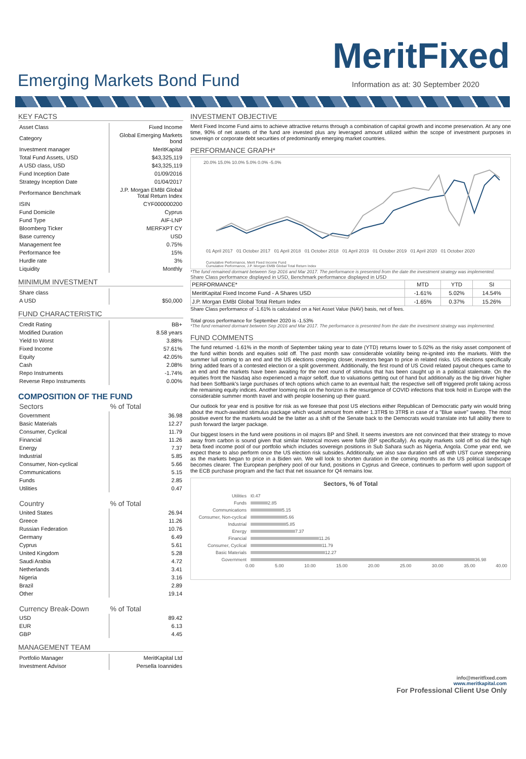MeritFixed
Emerging Markets Bond Fund
Information as at: 30 September 2020
KEY FACTS
| Asset Class | Fixed Income |
| Category | Global Emerging Markets bond |
| Investment manager | MeritKapital |
| Total Fund Assets, USD | $43,325,119 |
| A USD class, USD | $43,325,119 |
| Fund Inception Date | 01/09/2016 |
| Strategy Inception Date | 01/04/2017 |
| Performance Benchmark | J.P. Morgan EMBI Global Total Return Index |
| ISIN | CYF000000200 |
| Fund Domicile | Cyprus |
| Fund Type | AIF-LNP |
| Bloomberg Ticker | MERFXPT CY |
| Base currency | USD |
| Management fee | 0.75% |
| Performance fee | 15% |
| Hurdle rate | 3% |
| Liquidity | Monthly |
MINIMUM INVESTMENT
| Share class | |
| A USD | $50,000 |
FUND CHARACTERISTIC
| Credit Rating | BB+ |
| Modified Duration | 8.58 years |
| Yield to Worst | 3.88% |
| Fixed Income | 57.61% |
| Equity | 42.05% |
| Cash | 2.08% |
| Repo Instruments | -1.74% |
| Reverse Repo Instruments | 0.00% |
COMPOSITION OF THE FUND
| Sectors | % of Total |
| --- | --- |
| Government | 36.98 |
| Basic Materials | 12.27 |
| Consumer, Cyclical | 11.79 |
| Financial | 11.26 |
| Energy | 7.37 |
| Industrial | 5.85 |
| Consumer, Non-cyclical | 5.66 |
| Communications | 5.15 |
| Funds | 2.85 |
| Utilities | 0.47 |
| Country | % of Total |
| --- | --- |
| United States | 26.94 |
| Greece | 11.26 |
| Russian Federation | 10.76 |
| Germany | 6.49 |
| Cyprus | 5.61 |
| United Kingdom | 5.28 |
| Saudi Arabia | 4.72 |
| Netherlands | 3.41 |
| Nigeria | 3.16 |
| Brazil | 2.89 |
| Other | 19.14 |
| Currency Break-Down | % of Total |
| --- | --- |
| USD | 89.42 |
| EUR | 6.13 |
| GBP | 4.45 |
MANAGEMENT TEAM
| Portfolio Manager | MeritKapital Ltd |
| Investment Advisor | Persella Ioannides |
INVESTMENT OBJECTIVE
Merit Fixed Income Fund aims to achieve attractive returns through a combination of capital growth and income preservation. At any one time, 90% of net assets of the fund are invested plus any leveraged amount utilized within the scope of investment purposes in sovereign or corporate debt securities of predominantly emerging market countries.
PERFORMANCE GRAPH*
01 April 2017 01 October 2017 01 April 2018 01 October 2018 01 April 2019 01 October 2019 01 April 2020 01 October 2020
20.0% 15.0% 10.0% 5.0% 0.0% -5.0%
Cumulative Performance, Merit Fixed Income Fund
Cumulative Performance, J.P. Morgan EMBI Global Total Return Index
*The fund remained dormant between Sep 2016 and Mar 2017. The performance is presented from the date the investment strategy was implemented.
Share Class performance displayed in USD, Benchmark performance displayed in USD
| PERFORMANCE* | MTD | YTD | SI |
| --- | --- | --- | --- |
| MeritKapital Fixed Income Fund - A Shares USD | -1.61% | 5.02% | 14.54% |
| J.P. Morgan EMBI Global Total Return Index | -1.65% | 0.37% | 15.26% |
Share Class performance of -1.61% is calculated on a Net Asset Value (NAV) basis, net of fees.
Total gross performance for September 2020 is -1.53%
*The fund remained dormant between Sep 2016 and Mar 2017. The performance is presented from the date the investment strategy was implemented.
FUND COMMENTS
The fund returned -1.61% in the month of September taking year to date (YTD) returns lower to 5.02% as the risky asset component of the fund within bonds and equities sold off. The past month saw considerable volatility being re-ignited into the markets. With the summer lull coming to an end and the US elections creeping closer, investors began to price in related risks. US elections specifically bring added fears of a contested election or a split government. Additionally, the first round of US Covid related payout cheques came to an end and the markets have been awaiting for the next round of stimulus that has been caught up in a political stalemate. On the equities front the Nasdaq also experienced a major selloff, due to valuations getting out of hand but additionally as the big driver higher had been Softbank's large purchases of tech options which came to an eventual halt; the respective sell off triggered profit taking across the remaining equity indices. Another looming risk on the horizon is the resurgence of COVID infections that took hold in Europe with the considerable summer month travel and with people loosening up their guard.
Our outlook for year end is positive for risk as we foresee that post US elections either Republican of Democratic party win would bring about the much-awaited stimulus package which would amount from either 1.3TR$ to 3TR$ in case of a "Blue wave" sweep. The most positive event for the markets would be the latter as a shift of the Senate back to the Democrats would translate into full ability there to push forward the larger package.
Our biggest losers in the fund were positions in oil majors BP and Shell. It seems investors are not convinced that their strategy to move away from carbon is sound given that similar historical moves were futile (BP specifically). As equity markets sold off so did the high beta fixed income pool of our portfolio which includes sovereign positions in Sub Sahara such as Nigeria, Angola. Come year end, we expect these to also perform once the US election risk subsides. Additionally, we also saw duration sell off with UST curve steepening as the markets began to price in a Biden win. We will look to shorten duration in the coming months as the US political landscape becomes clearer. The European periphery pool of our fund, positions in Cyprus and Greece, continues to perform well upon support of the ECB purchase program and the fact that net issuance for Q4 remains low.
Sectors, % of Total
Utilities 0.47
Funds 2.85
Communications 5.15
Consumer, Non-cyclical 5.66
Industrial 5.85
Energy 7.37
Financial 11.26
Consumer, Cyclical 11.79
Basic Materials 12.27
Government 36.98
0.00 5.00 10.00 15.00 20.00 25.00 30.00 35.00 40.00
info@meritfixed.com
www.meritkapital.com
For Professional Client Use Only